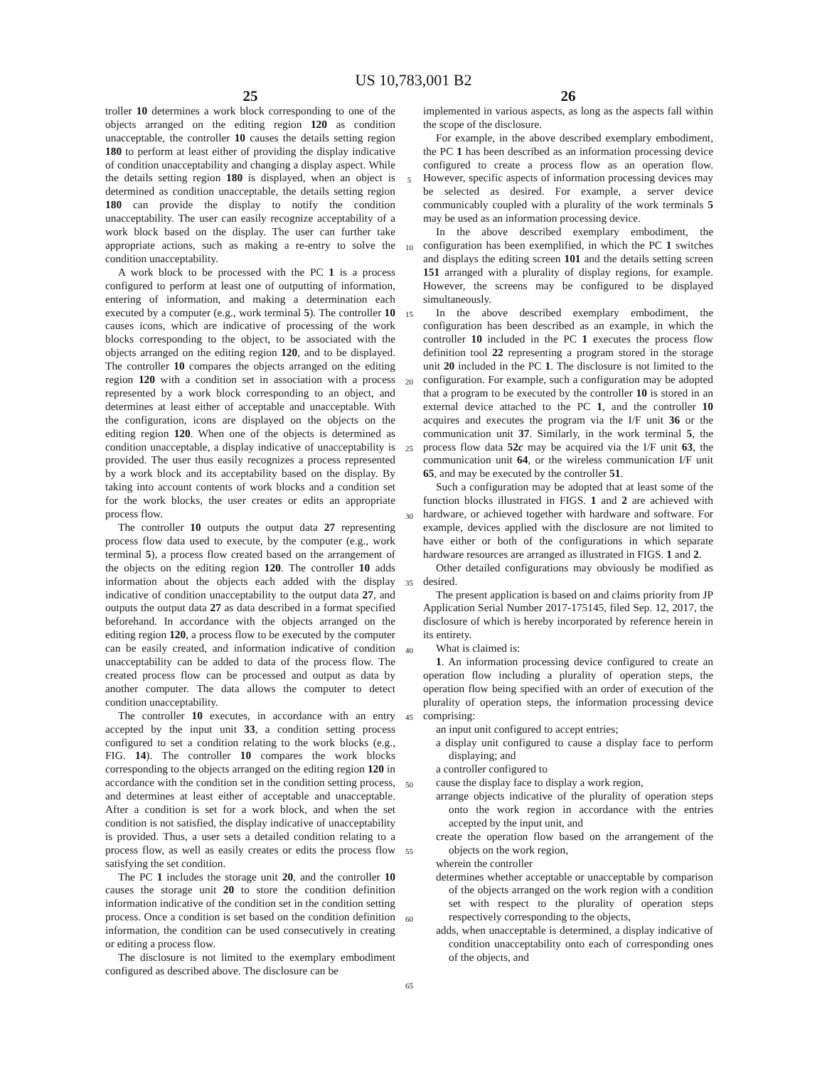US 10,783,001 B2
25
troller 10 determines a work block corresponding to one of the objects arranged on the editing region 120 as condition unacceptable, the controller 10 causes the details setting region 180 to perform at least either of providing the display indicative of condition unacceptability and changing a display aspect. While the details setting region 180 is displayed, when an object is determined as condition unacceptable, the details setting region 180 can provide the display to notify the condition unacceptability. The user can easily recognize acceptability of a work block based on the display. The user can further take appropriate actions, such as making a re-entry to solve the condition unacceptability.
A work block to be processed with the PC 1 is a process configured to perform at least one of outputting of information, entering of information, and making a determination each executed by a computer (e.g., work terminal 5). The controller 10 causes icons, which are indicative of processing of the work blocks corresponding to the object, to be associated with the objects arranged on the editing region 120, and to be displayed. The controller 10 compares the objects arranged on the editing region 120 with a condition set in association with a process represented by a work block corresponding to an object, and determines at least either of acceptable and unacceptable. With the configuration, icons are displayed on the objects on the editing region 120. When one of the objects is determined as condition unacceptable, a display indicative of unacceptability is provided. The user thus easily recognizes a process represented by a work block and its acceptability based on the display. By taking into account contents of work blocks and a condition set for the work blocks, the user creates or edits an appropriate process flow.
The controller 10 outputs the output data 27 representing process flow data used to execute, by the computer (e.g., work terminal 5), a process flow created based on the arrangement of the objects on the editing region 120. The controller 10 adds information about the objects each added with the display indicative of condition unacceptability to the output data 27, and outputs the output data 27 as data described in a format specified beforehand. In accordance with the objects arranged on the editing region 120, a process flow to be executed by the computer can be easily created, and information indicative of condition unacceptability can be added to data of the process flow. The created process flow can be processed and output as data by another computer. The data allows the computer to detect condition unacceptability.
The controller 10 executes, in accordance with an entry accepted by the input unit 33, a condition setting process configured to set a condition relating to the work blocks (e.g., FIG. 14). The controller 10 compares the work blocks corresponding to the objects arranged on the editing region 120 in accordance with the condition set in the condition setting process, and determines at least either of acceptable and unacceptable. After a condition is set for a work block, and when the set condition is not satisfied, the display indicative of unacceptability is provided. Thus, a user sets a detailed condition relating to a process flow, as well as easily creates or edits the process flow satisfying the set condition.
The PC 1 includes the storage unit 20, and the controller 10 causes the storage unit 20 to store the condition definition information indicative of the condition set in the condition setting process. Once a condition is set based on the condition definition information, the condition can be used consecutively in creating or editing a process flow.
The disclosure is not limited to the exemplary embodiment configured as described above. The disclosure can be
5
10
15
20
25
30
35
40
45
50
55
60
65
26
implemented in various aspects, as long as the aspects fall within the scope of the disclosure.
For example, in the above described exemplary embodiment, the PC 1 has been described as an information processing device configured to create a process flow as an operation flow. However, specific aspects of information processing devices may be selected as desired. For example, a server device communicably coupled with a plurality of the work terminals 5 may be used as an information processing device.
In the above described exemplary embodiment, the configuration has been exemplified, in which the PC 1 switches and displays the editing screen 101 and the details setting screen 151 arranged with a plurality of display regions, for example. However, the screens may be configured to be displayed simultaneously.
In the above described exemplary embodiment, the configuration has been described as an example, in which the controller 10 included in the PC 1 executes the process flow definition tool 22 representing a program stored in the storage unit 20 included in the PC 1. The disclosure is not limited to the configuration. For example, such a configuration may be adopted that a program to be executed by the controller 10 is stored in an external device attached to the PC 1, and the controller 10 acquires and executes the program via the I/F unit 36 or the communication unit 37. Similarly, in the work terminal 5, the process flow data 52c may be acquired via the I/F unit 63, the communication unit 64, or the wireless communication I/F unit 65, and may be executed by the controller 51.
Such a configuration may be adopted that at least some of the function blocks illustrated in FIGS. 1 and 2 are achieved with hardware, or achieved together with hardware and software. For example, devices applied with the disclosure are not limited to have either or both of the configurations in which separate hardware resources are arranged as illustrated in FIGS. 1 and 2.
Other detailed configurations may obviously be modified as desired.
The present application is based on and claims priority from JP Application Serial Number 2017-175145, filed Sep. 12, 2017, the disclosure of which is hereby incorporated by reference herein in its entirety.
What is claimed is:
1. An information processing device configured to create an operation flow including a plurality of operation steps, the operation flow being specified with an order of execution of the plurality of operation steps, the information processing device comprising:
an input unit configured to accept entries;
a display unit configured to cause a display face to perform displaying; and
a controller configured to
cause the display face to display a work region,
arrange objects indicative of the plurality of operation steps onto the work region in accordance with the entries accepted by the input unit, and
create the operation flow based on the arrangement of the objects on the work region,
wherein the controller
determines whether acceptable or unacceptable by comparison of the objects arranged on the work region with a condition set with respect to the plurality of operation steps respectively corresponding to the objects,
adds, when unacceptable is determined, a display indicative of condition unacceptability onto each of corresponding ones of the objects, and